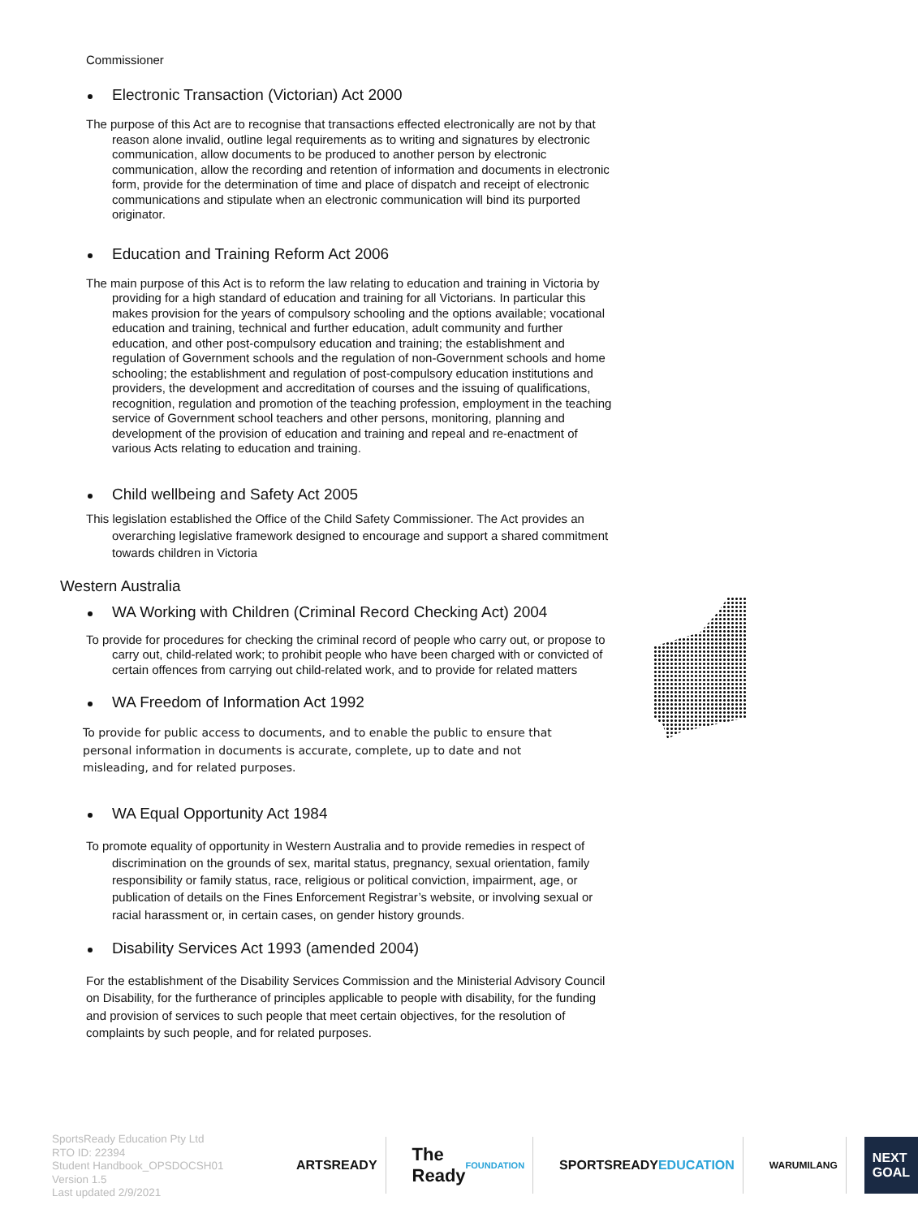Commissioner
Electronic Transaction (Victorian) Act 2000
The purpose of this Act are to recognise that transactions effected electronically are not by that reason alone invalid, outline legal requirements as to writing and signatures by electronic communication, allow documents to be produced to another person by electronic communication, allow the recording and retention of information and documents in electronic form, provide for the determination of time and place of dispatch and receipt of electronic communications and stipulate when an electronic communication will bind its purported originator.
Education and Training Reform Act 2006
The main purpose of this Act is to reform the law relating to education and training in Victoria by providing for a high standard of education and training for all Victorians. In particular this makes provision for the years of compulsory schooling and the options available; vocational education and training, technical and further education, adult community and further education, and other post-compulsory education and training; the establishment and regulation of Government schools and the regulation of non-Government schools and home schooling; the establishment and regulation of post-compulsory education institutions and providers, the development and accreditation of courses and the issuing of qualifications, recognition, regulation and promotion of the teaching profession, employment in the teaching service of Government school teachers and other persons, monitoring, planning and development of the provision of education and training and repeal and re-enactment of various Acts relating to education and training.
Child wellbeing and Safety Act 2005
This legislation established the Office of the Child Safety Commissioner. The Act provides an overarching legislative framework designed to encourage and support a shared commitment towards children in Victoria
Western Australia
WA Working with Children (Criminal Record Checking Act) 2004
To provide for procedures for checking the criminal record of people who carry out, or propose to carry out, child-related work; to prohibit people who have been charged with or convicted of certain offences from carrying out child-related work, and to provide for related matters
WA Freedom of Information Act 1992
To provide for public access to documents, and to enable the public to ensure that personal information in documents is accurate, complete, up to date and not misleading, and for related purposes.
WA Equal Opportunity Act 1984
To promote equality of opportunity in Western Australia and to provide remedies in respect of discrimination on the grounds of sex, marital status, pregnancy, sexual orientation, family responsibility or family status, race, religious or political conviction, impairment, age, or publication of details on the Fines Enforcement Registrar’s website, or involving sexual or racial harassment or, in certain cases, on gender history grounds.
Disability Services Act 1993 (amended 2004)
For the establishment of the Disability Services Commission and the Ministerial Advisory Council on Disability, for the furtherance of principles applicable to people with disability, for the funding and provision of services to such people that meet certain objectives, for the resolution of complaints by such people, and for related purposes.
SportsReady Education Pty Ltd
RTO ID: 22394
Student Handbook_OPSDOCSH01
Version 1.5
Last updated 2/9/2021
ARTSREADY
The Ready
FOUNDATION
SPORTSREADY
EDUCATION
WARUMILANG
NEXT GOAL